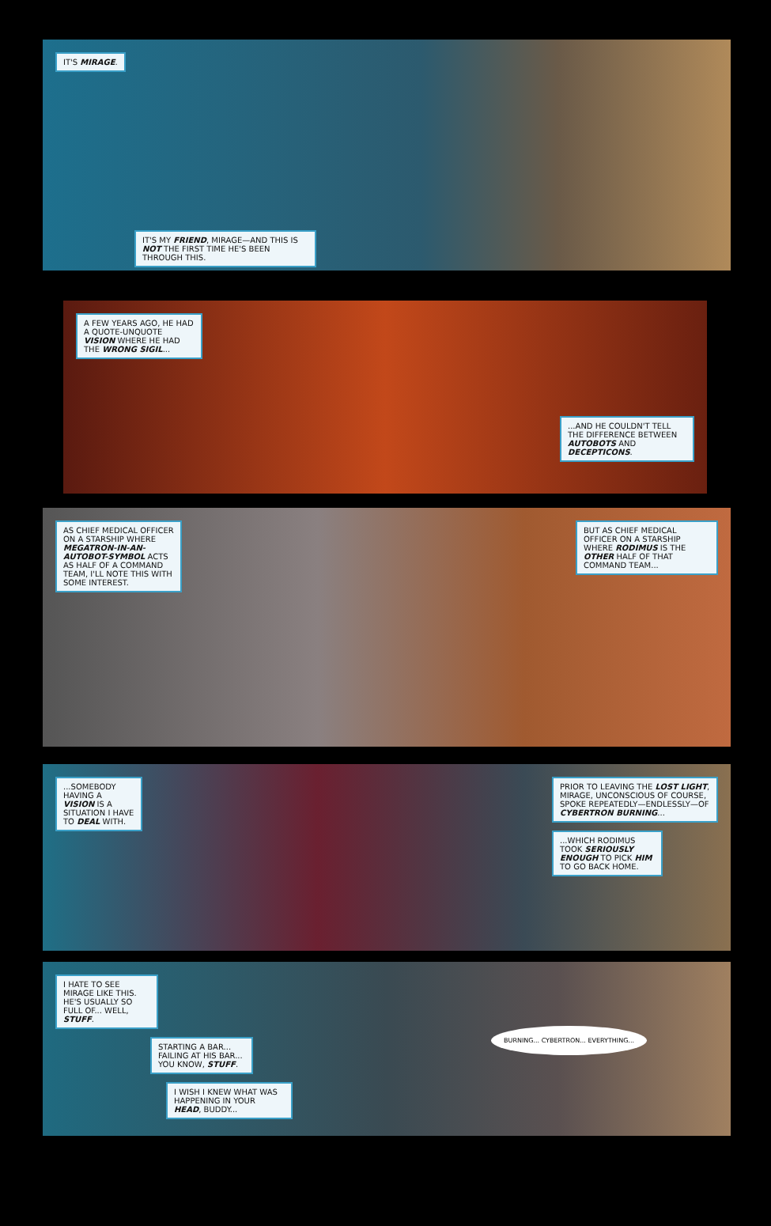IT'S MIRAGE.
IT'S MY FRIEND, MIRAGE—AND THIS IS NOT THE FIRST TIME HE'S BEEN THROUGH THIS.
A FEW YEARS AGO, HE HAD A QUOTE-UNQUOTE VISION WHERE HE HAD THE WRONG SIGIL...
...AND HE COULDN'T TELL THE DIFFERENCE BETWEEN AUTOBOTS AND DECEPTICONS.
AS CHIEF MEDICAL OFFICER ON A STARSHIP WHERE MEGATRON-IN-AN-AUTOBOT-SYMBOL ACTS AS HALF OF A COMMAND TEAM, I'LL NOTE THIS WITH SOME INTEREST.
BUT AS CHIEF MEDICAL OFFICER ON A STARSHIP WHERE RODIMUS IS THE OTHER HALF OF THAT COMMAND TEAM...
...SOMEBODY HAVING A VISION IS A SITUATION I HAVE TO DEAL WITH.
PRIOR TO LEAVING THE LOST LIGHT, MIRAGE, UNCONSCIOUS OF COURSE, SPOKE REPEATEDLY—ENDLESSLY—OF CYBERTRON BURNING...
...WHICH RODIMUS TOOK SERIOUSLY ENOUGH TO PICK HIM TO GO BACK HOME.
I HATE TO SEE MIRAGE LIKE THIS. HE'S USUALLY SO FULL OF... WELL, STUFF.
STARTING A BAR... FAILING AT HIS BAR... YOU KNOW, STUFF.
I WISH I KNEW WHAT WAS HAPPENING IN YOUR HEAD, BUDDY...
BURNING... CYBERTRON... EVERYTHING...